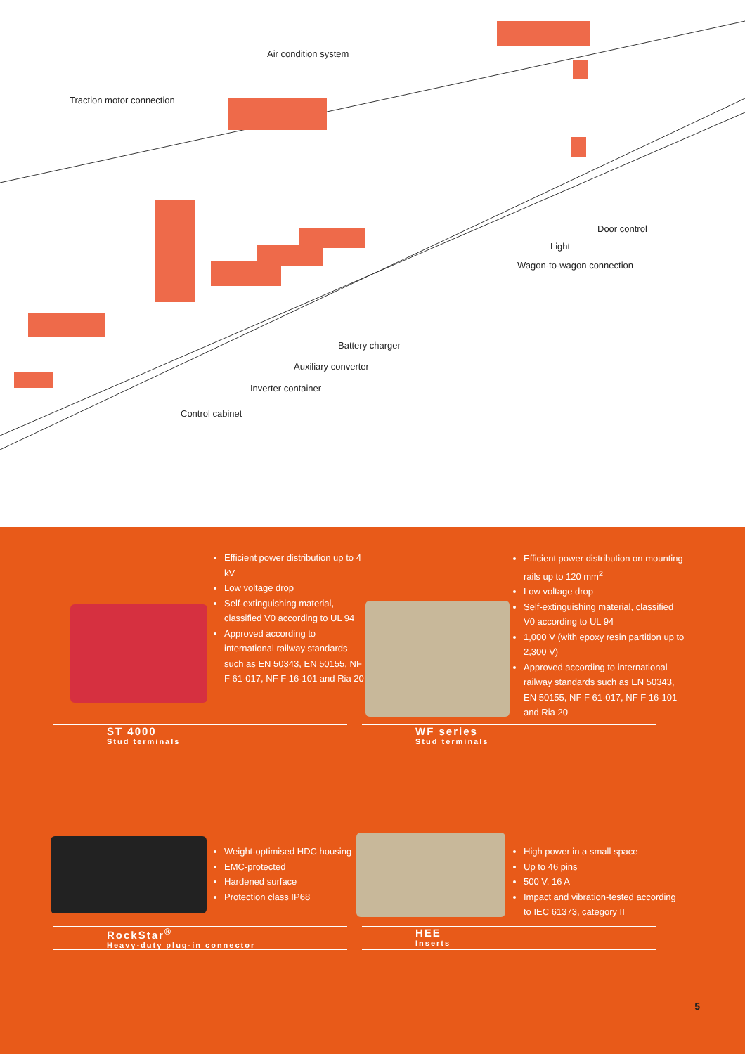Traction motor connection
Air condition system
Door control
Light
Wagon-to-wagon connection
Battery charger
Auxiliary converter
Inverter container
Control cabinet
Efficient power distribution up to 4 kV
Low voltage drop
Self-extinguishing material, classified V0 according to UL 94
Approved according to international railway standards such as EN 50343, EN 50155, NF F 61-017, NF F 16-101 and Ria 20
ST 4000
Stud terminals
Efficient power distribution on mounting rails up to 120 mm<sup>2</sup>
Low voltage drop
Self-extinguishing material, classified V0 according to UL 94
1,000 V (with epoxy resin partition up to 2,300 V)
Approved according to international railway standards such as EN 50343, EN 50155, NF F 61-017, NF F 16-101 and Ria 20
WF series
Stud terminals
Weight-optimised HDC housing
EMC-protected
Hardened surface
Protection class IP68
RockStar<sup>®</sup>
Heavy-duty plug-in connector
High power in a small space
Up to 46 pins
500 V, 16 A
Impact and vibration-tested according to IEC 61373, category II
HEE
Inserts
5